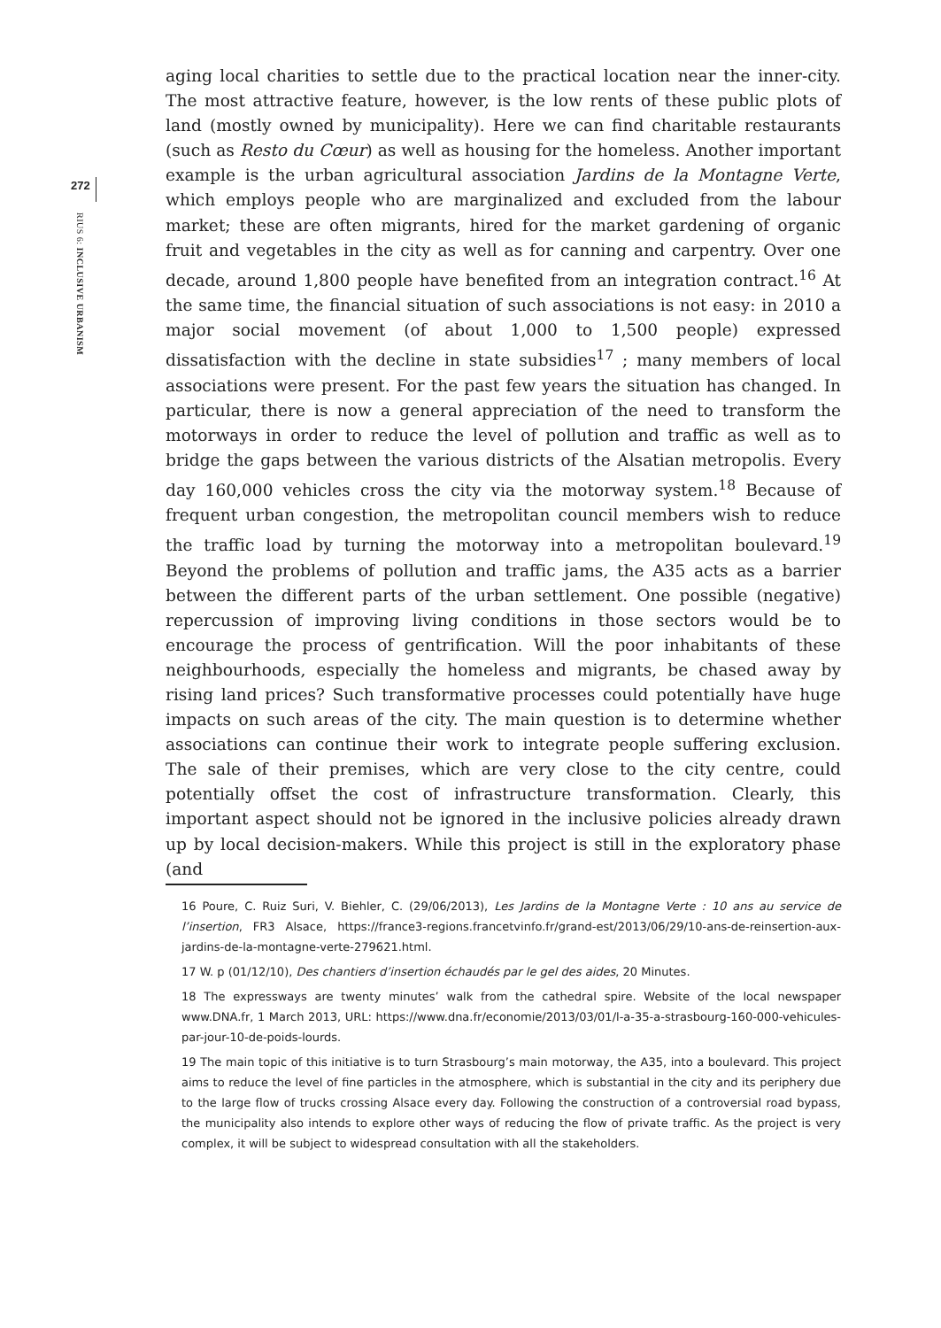272
RIUS 6: INCLUSIVE URBANISM
aging local charities to settle due to the practical location near the inner-city. The most attractive feature, however, is the low rents of these public plots of land (mostly owned by municipality). Here we can find charitable restaurants (such as Resto du Cœur) as well as housing for the homeless. Another important example is the urban agricultural association Jardins de la Montagne Verte, which employs people who are marginalized and excluded from the labour market; these are often migrants, hired for the market gardening of organic fruit and vegetables in the city as well as for canning and carpentry. Over one decade, around 1,800 people have benefited from an integration contract.<sup>16</sup> At the same time, the financial situation of such associations is not easy: in 2010 a major social movement (of about 1,000 to 1,500 people) expressed dissatisfaction with the decline in state subsidies<sup>17</sup> ; many members of local associations were present. For the past few years the situation has changed. In particular, there is now a general appreciation of the need to transform the motorways in order to reduce the level of pollution and traffic as well as to bridge the gaps between the various districts of the Alsatian metropolis. Every day 160,000 vehicles cross the city via the motorway system.<sup>18</sup> Because of frequent urban congestion, the metropolitan council members wish to reduce the traffic load by turning the motorway into a metropolitan boulevard.<sup>19</sup> Beyond the problems of pollution and traffic jams, the A35 acts as a barrier between the different parts of the urban settlement. One possible (negative) repercussion of improving living conditions in those sectors would be to encourage the process of gentrification. Will the poor inhabitants of these neighbourhoods, especially the homeless and migrants, be chased away by rising land prices? Such transformative processes could potentially have huge impacts on such areas of the city. The main question is to determine whether associations can continue their work to integrate people suffering exclusion. The sale of their premises, which are very close to the city centre, could potentially offset the cost of infrastructure transformation. Clearly, this important aspect should not be ignored in the inclusive policies already drawn up by local decision-makers. While this project is still in the exploratory phase (and
16 Poure, C. Ruiz Suri, V. Biehler, C. (29/06/2013), Les Jardins de la Montagne Verte : 10 ans au service de l’insertion, FR3 Alsace, https://france3-regions.francetvinfo.fr/grand-est/2013/06/29/10-ans-de-reinsertion-aux-jardins-de-la-montagne-verte-279621.html.
17 W. p (01/12/10), Des chantiers d’insertion échaudés par le gel des aides, 20 Minutes.
18 The expressways are twenty minutes’ walk from the cathedral spire. Website of the local newspaper www.DNA.fr, 1 March 2013, URL: https://www.dna.fr/economie/2013/03/01/l-a-35-a-strasbourg-160-000-vehicules-par-jour-10-de-poids-lourds.
19 The main topic of this initiative is to turn Strasbourg’s main motorway, the A35, into a boulevard. This project aims to reduce the level of fine particles in the atmosphere, which is substantial in the city and its periphery due to the large flow of trucks crossing Alsace every day. Following the construction of a controversial road bypass, the municipality also intends to explore other ways of reducing the flow of private traffic. As the project is very complex, it will be subject to widespread consultation with all the stakeholders.